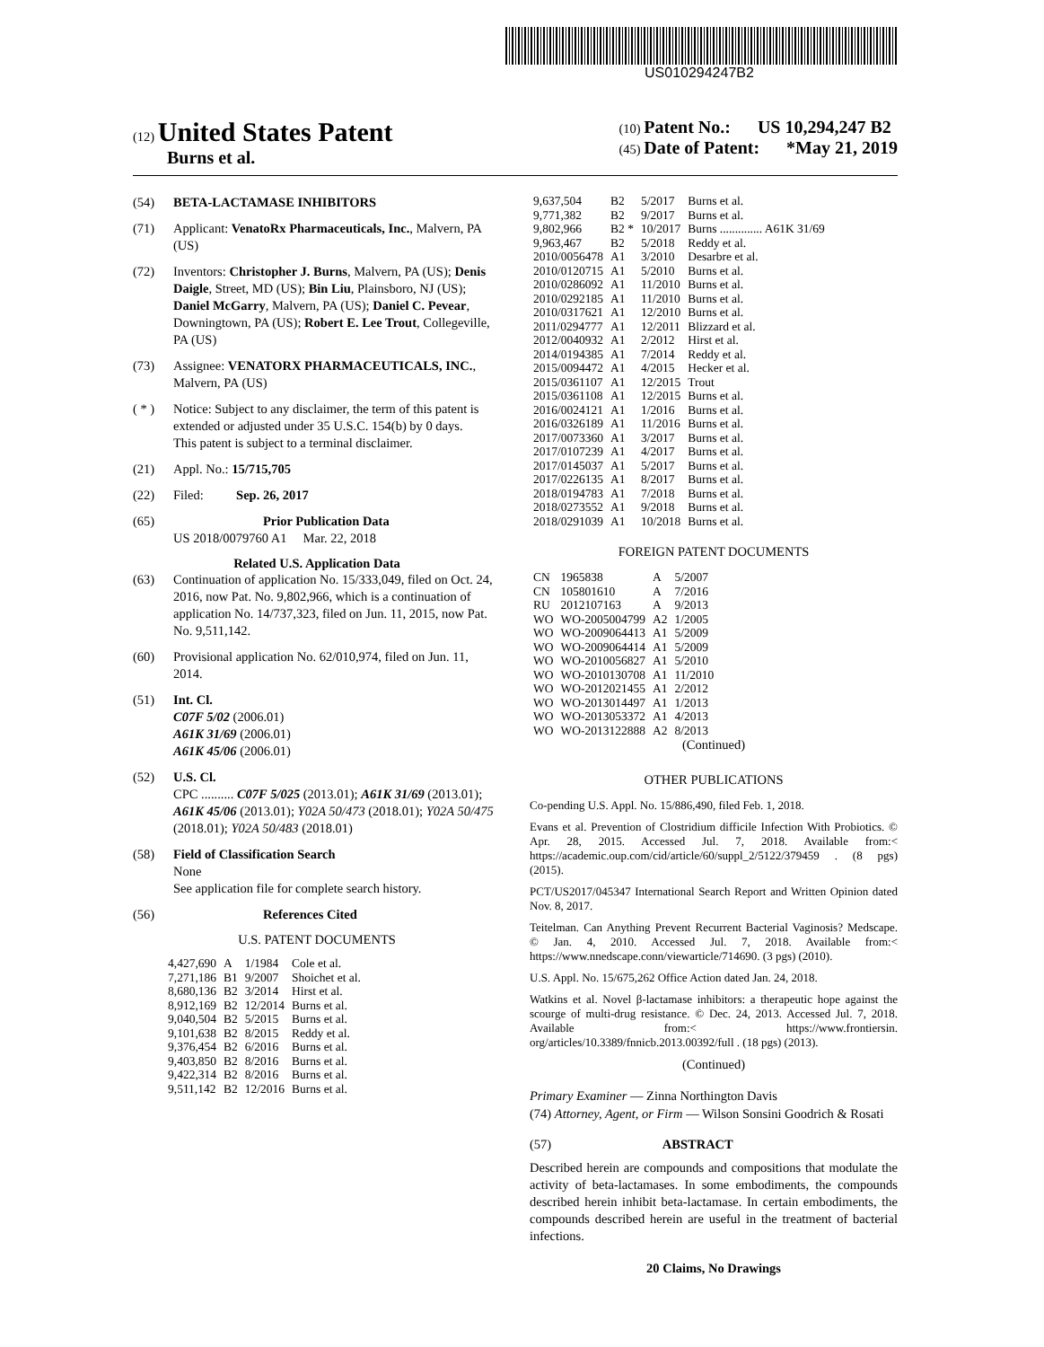US010294247B2
(12) United States Patent
Burns et al.
(10) Patent No.: US 10,294,247 B2
(45) Date of Patent: *May 21, 2019
(54) BETA-LACTAMASE INHIBITORS
(71) Applicant: VenatoRx Pharmaceuticals, Inc., Malvern, PA (US)
(72) Inventors: Christopher J. Burns, Malvern, PA (US); Denis Daigle, Street, MD (US); Bin Liu, Plainsboro, NJ (US); Daniel McGarry, Malvern, PA (US); Daniel C. Pevear, Downingtown, PA (US); Robert E. Lee Trout, Collegeville, PA (US)
(73) Assignee: VENATORX PHARMACEUTICALS, INC., Malvern, PA (US)
( * ) Notice: Subject to any disclaimer, the term of this patent is extended or adjusted under 35 U.S.C. 154(b) by 0 days.
This patent is subject to a terminal disclaimer.
(21) Appl. No.: 15/715,705
(22) Filed: Sep. 26, 2017
(65) Prior Publication Data
US 2018/0079760 A1 Mar. 22, 2018
Related U.S. Application Data
(63) Continuation of application No. 15/333,049, filed on Oct. 24, 2016, now Pat. No. 9,802,966, which is a continuation of application No. 14/737,323, filed on Jun. 11, 2015, now Pat. No. 9,511,142.
(60) Provisional application No. 62/010,974, filed on Jun. 11, 2014.
(51) Int. Cl.
C07F 5/02 (2006.01)
A61K 31/69 (2006.01)
A61K 45/06 (2006.01)
(52) U.S. Cl.
CPC .......... C07F 5/025 (2013.01); A61K 31/69 (2013.01); A61K 45/06 (2013.01); Y02A 50/473 (2018.01); Y02A 50/475 (2018.01); Y02A 50/483 (2018.01)
(58) Field of Classification Search
None
See application file for complete search history.
(56) References Cited
U.S. PATENT DOCUMENTS
| 4,427,690 | A | 1/1984 | Cole et al. |
| 7,271,186 | B1 | 9/2007 | Shoichet et al. |
| 8,680,136 | B2 | 3/2014 | Hirst et al. |
| 8,912,169 | B2 | 12/2014 | Burns et al. |
| 9,040,504 | B2 | 5/2015 | Burns et al. |
| 9,101,638 | B2 | 8/2015 | Reddy et al. |
| 9,376,454 | B2 | 6/2016 | Burns et al. |
| 9,403,850 | B2 | 8/2016 | Burns et al. |
| 9,422,314 | B2 | 8/2016 | Burns et al. |
| 9,511,142 | B2 | 12/2016 | Burns et al. |
| 9,637,504 | B2 | 5/2017 | Burns et al. |
| 9,771,382 | B2 | 9/2017 | Burns et al. |
| 9,802,966 | B2 * | 10/2017 | Burns .............. A61K 31/69 |
| 9,963,467 | B2 | 5/2018 | Reddy et al. |
| 2010/0056478 | A1 | 3/2010 | Desarbre et al. |
| 2010/0120715 | A1 | 5/2010 | Burns et al. |
| 2010/0286092 | A1 | 11/2010 | Burns et al. |
| 2010/0292185 | A1 | 11/2010 | Burns et al. |
| 2010/0317621 | A1 | 12/2010 | Burns et al. |
| 2011/0294777 | A1 | 12/2011 | Blizzard et al. |
| 2012/0040932 | A1 | 2/2012 | Hirst et al. |
| 2014/0194385 | A1 | 7/2014 | Reddy et al. |
| 2015/0094472 | A1 | 4/2015 | Hecker et al. |
| 2015/0361107 | A1 | 12/2015 | Trout |
| 2015/0361108 | A1 | 12/2015 | Burns et al. |
| 2016/0024121 | A1 | 1/2016 | Burns et al. |
| 2016/0326189 | A1 | 11/2016 | Burns et al. |
| 2017/0073360 | A1 | 3/2017 | Burns et al. |
| 2017/0107239 | A1 | 4/2017 | Burns et al. |
| 2017/0145037 | A1 | 5/2017 | Burns et al. |
| 2017/0226135 | A1 | 8/2017 | Burns et al. |
| 2018/0194783 | A1 | 7/2018 | Burns et al. |
| 2018/0273552 | A1 | 9/2018 | Burns et al. |
| 2018/0291039 | A1 | 10/2018 | Burns et al. |
FOREIGN PATENT DOCUMENTS
| CN | 1965838 | A | 5/2007 |
| CN | 105801610 | A | 7/2016 |
| RU | 2012107163 | A | 9/2013 |
| WO | WO-2005004799 | A2 | 1/2005 |
| WO | WO-2009064413 | A1 | 5/2009 |
| WO | WO-2009064414 | A1 | 5/2009 |
| WO | WO-2010056827 | A1 | 5/2010 |
| WO | WO-2010130708 | A1 | 11/2010 |
| WO | WO-2012021455 | A1 | 2/2012 |
| WO | WO-2013014497 | A1 | 1/2013 |
| WO | WO-2013053372 | A1 | 4/2013 |
| WO | WO-2013122888 | A2 | 8/2013 |
(Continued)
OTHER PUBLICATIONS
Co-pending U.S. Appl. No. 15/886,490, filed Feb. 1, 2018.
Evans et al. Prevention of Clostridium difficile Infection With Probiotics. © Apr. 28, 2015. Accessed Jul. 7, 2018. Available from:< https://academic.oup.com/cid/article/60/suppl_2/5122/379459 . (8 pgs) (2015).
PCT/US2017/045347 International Search Report and Written Opinion dated Nov. 8, 2017.
Teitelman. Can Anything Prevent Recurrent Bacterial Vaginosis? Medscape. © Jan. 4, 2010. Accessed Jul. 7, 2018. Available from:< https://www.nnedscape.conn/viewarticle/714690. (3 pgs) (2010).
U.S. Appl. No. 15/675,262 Office Action dated Jan. 24, 2018.
Watkins et al. Novel β-lactamase inhibitors: a therapeutic hope against the scourge of multi-drug resistance. © Dec. 24, 2013. Accessed Jul. 7, 2018. Available from:< https://www.frontiersin. org/articles/10.3389/fnnicb.2013.00392/full . (18 pgs) (2013).
(Continued)
Primary Examiner — Zinna Northington Davis
(74) Attorney, Agent, or Firm — Wilson Sonsini Goodrich & Rosati
(57) ABSTRACT
Described herein are compounds and compositions that modulate the activity of beta-lactamases. In some embodiments, the compounds described herein inhibit beta-lactamase. In certain embodiments, the compounds described herein are useful in the treatment of bacterial infections.
20 Claims, No Drawings